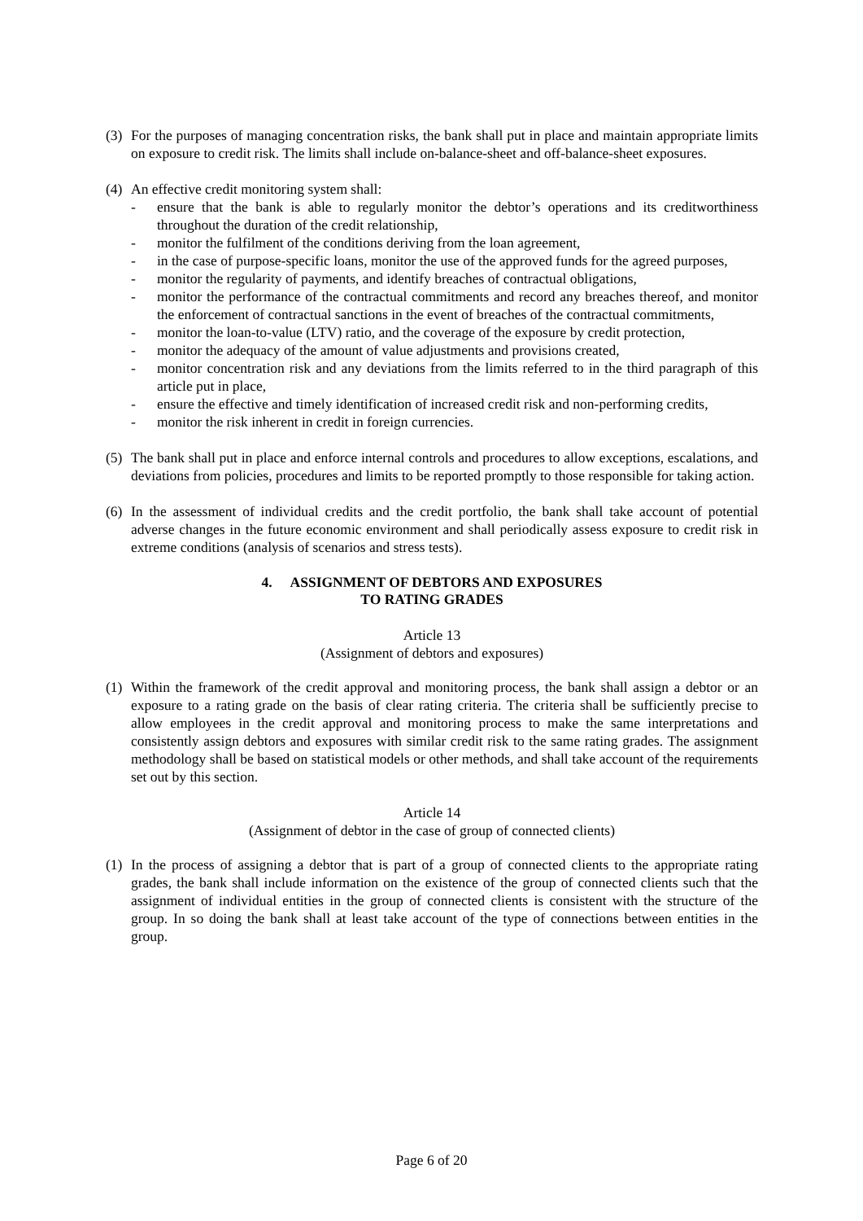(3)
For the purposes of managing concentration risks, the bank shall put in place and maintain appropriate limits on exposure to credit risk. The limits shall include on-balance-sheet and off-balance-sheet exposures.
(4)
An effective credit monitoring system shall:
- ensure that the bank is able to regularly monitor the debtor’s operations and its creditworthiness throughout the duration of the credit relationship,
- monitor the fulfilment of the conditions deriving from the loan agreement,
- in the case of purpose-specific loans, monitor the use of the approved funds for the agreed purposes,
- monitor the regularity of payments, and identify breaches of contractual obligations,
- monitor the performance of the contractual commitments and record any breaches thereof, and monitor the enforcement of contractual sanctions in the event of breaches of the contractual commitments,
- monitor the loan-to-value (LTV) ratio, and the coverage of the exposure by credit protection,
- monitor the adequacy of the amount of value adjustments and provisions created,
- monitor concentration risk and any deviations from the limits referred to in the third paragraph of this article put in place,
- ensure the effective and timely identification of increased credit risk and non-performing credits,
- monitor the risk inherent in credit in foreign currencies.
(5)
The bank shall put in place and enforce internal controls and procedures to allow exceptions, escalations, and deviations from policies, procedures and limits to be reported promptly to those responsible for taking action.
(6)
In the assessment of individual credits and the credit portfolio, the bank shall take account of potential adverse changes in the future economic environment and shall periodically assess exposure to credit risk in extreme conditions (analysis of scenarios and stress tests).
4. ASSIGNMENT OF DEBTORS AND EXPOSURES
TO RATING GRADES
Article 13
(Assignment of debtors and exposures)
(1)
Within the framework of the credit approval and monitoring process, the bank shall assign a debtor or an exposure to a rating grade on the basis of clear rating criteria. The criteria shall be sufficiently precise to allow employees in the credit approval and monitoring process to make the same interpretations and consistently assign debtors and exposures with similar credit risk to the same rating grades. The assignment methodology shall be based on statistical models or other methods, and shall take account of the requirements set out by this section.
Article 14
(Assignment of debtor in the case of group of connected clients)
(1)
In the process of assigning a debtor that is part of a group of connected clients to the appropriate rating grades, the bank shall include information on the existence of the group of connected clients such that the assignment of individual entities in the group of connected clients is consistent with the structure of the group. In so doing the bank shall at least take account of the type of connections between entities in the group.
Page 6 of 20